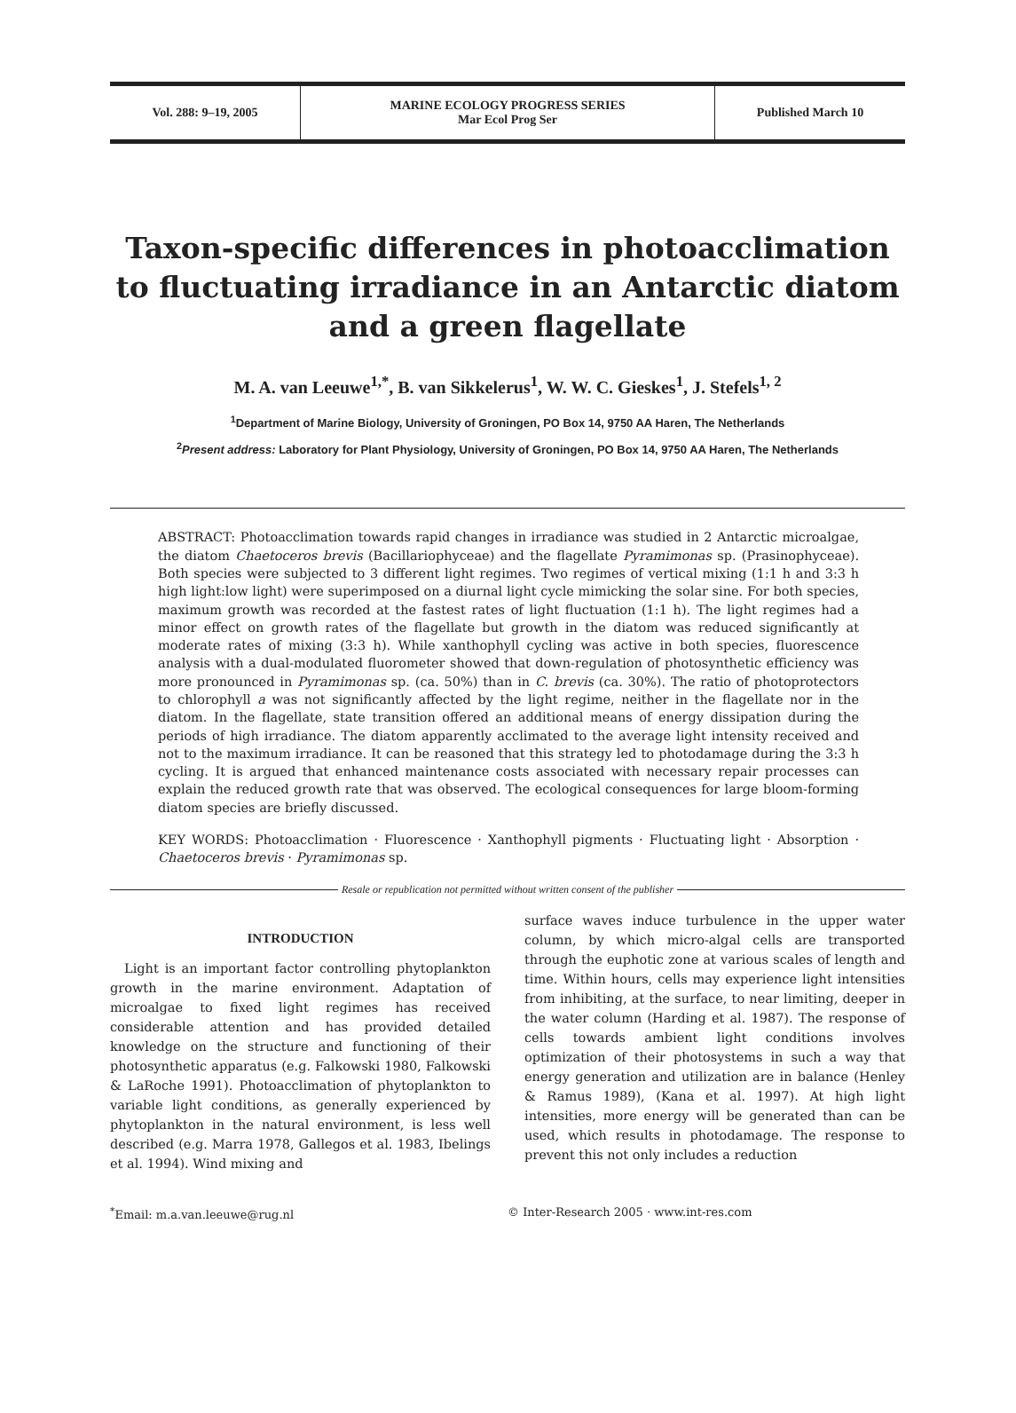Vol. 288: 9–19, 2005 MARINE ECOLOGY PROGRESS SERIES
Mar Ecol Prog Ser
Published March 10
Taxon-specific differences in photoacclimation to fluctuating irradiance in an Antarctic diatom and a green flagellate
M. A. van Leeuwe<sup>1,*</sup>, B. van Sikkelerus<sup>1</sup>, W. W. C. Gieskes<sup>1</sup>, J. Stefels<sup>1, 2</sup>
<sup>1</sup> Department of Marine Biology, University of Groningen, PO Box 14, 9750 AA Haren, The Netherlands
<sup>2</sup> Present address: Laboratory for Plant Physiology, University of Groningen, PO Box 14, 9750 AA Haren, The Netherlands
ABSTRACT: Photoacclimation towards rapid changes in irradiance was studied in 2 Antarctic microalgae, the diatom Chaetoceros brevis (Bacillariophyceae) and the flagellate Pyramimonas sp. (Prasinophyceae). Both species were subjected to 3 different light regimes. Two regimes of vertical mixing (1:1 h and 3:3 h high light:low light) were superimposed on a diurnal light cycle mimicking the solar sine. For both species, maximum growth was recorded at the fastest rates of light fluctuation (1:1 h). The light regimes had a minor effect on growth rates of the flagellate but growth in the diatom was reduced significantly at moderate rates of mixing (3:3 h). While xanthophyll cycling was active in both species, fluorescence analysis with a dual-modulated fluorometer showed that down-regulation of photosynthetic efficiency was more pronounced in Pyramimonas sp. (ca. 50%) than in C. brevis (ca. 30%). The ratio of photoprotectors to chlorophyll a was not significantly affected by the light regime, neither in the flagellate nor in the diatom. In the flagellate, state transition offered an additional means of energy dissipation during the periods of high irradiance. The diatom apparently acclimated to the average light intensity received and not to the maximum irradiance. It can be reasoned that this strategy led to photodamage during the 3:3 h cycling. It is argued that enhanced maintenance costs associated with necessary repair processes can explain the reduced growth rate that was observed. The ecological consequences for large bloom-forming diatom species are briefly discussed.
KEY WORDS: Photoacclimation · Fluorescence · Xanthophyll pigments · Fluctuating light · Absorption · Chaetoceros brevis · Pyramimonas sp.
Resale or republication not permitted without written consent of the publisher
INTRODUCTION
Light is an important factor controlling phytoplankton growth in the marine environment. Adaptation of microalgae to fixed light regimes has received considerable attention and has provided detailed knowledge on the structure and functioning of their photosynthetic apparatus (e.g. Falkowski 1980, Falkowski & LaRoche 1991). Photoacclimation of phytoplankton to variable light conditions, as generally experienced by phytoplankton in the natural environment, is less well described (e.g. Marra 1978, Gallegos et al. 1983, Ibelings et al. 1994). Wind mixing and
surface waves induce turbulence in the upper water column, by which micro-algal cells are transported through the euphotic zone at various scales of length and time. Within hours, cells may experience light intensities from inhibiting, at the surface, to near limiting, deeper in the water column (Harding et al. 1987). The response of cells towards ambient light conditions involves optimization of their photosystems in such a way that energy generation and utilization are in balance (Henley & Ramus 1989), (Kana et al. 1997). At high light intensities, more energy will be generated than can be used, which results in photodamage. The response to prevent this not only includes a reduction
<sup>*</sup> Email: m.a.van.leeuwe@rug.nl © Inter-Research 2005 · www.int-res.com